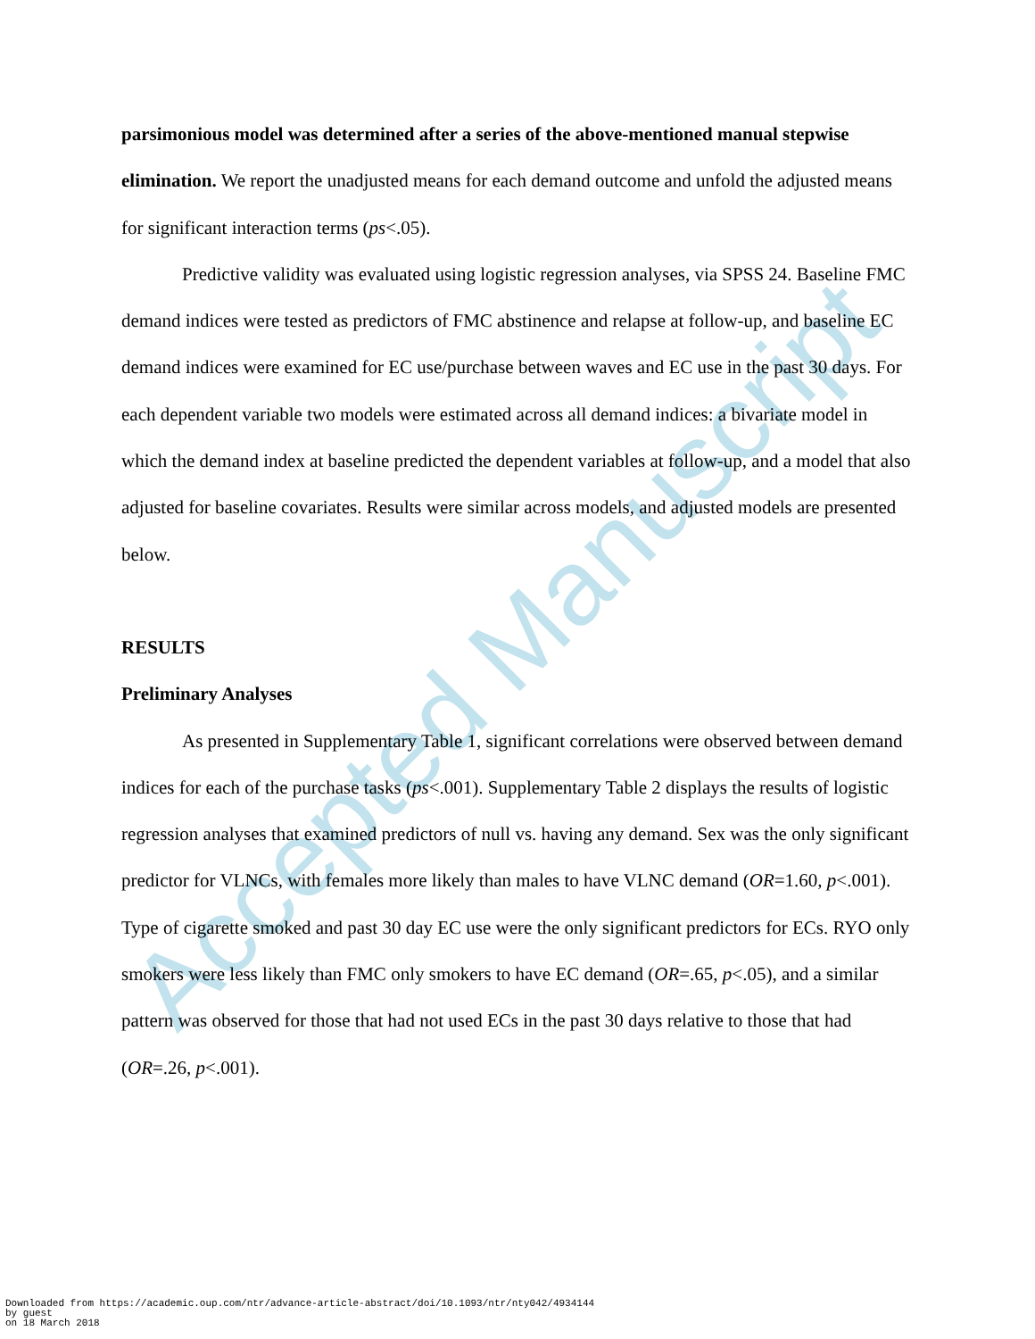Accepted Manuscript
parsimonious model was determined after a series of the above-mentioned manual stepwise elimination. We report the unadjusted means for each demand outcome and unfold the adjusted means for significant interaction terms (ps<.05).
Predictive validity was evaluated using logistic regression analyses, via SPSS 24. Baseline FMC demand indices were tested as predictors of FMC abstinence and relapse at follow-up, and baseline EC demand indices were examined for EC use/purchase between waves and EC use in the past 30 days. For each dependent variable two models were estimated across all demand indices: a bivariate model in which the demand index at baseline predicted the dependent variables at follow-up, and a model that also adjusted for baseline covariates. Results were similar across models, and adjusted models are presented below.
RESULTS
Preliminary Analyses
As presented in Supplementary Table 1, significant correlations were observed between demand indices for each of the purchase tasks (ps<.001). Supplementary Table 2 displays the results of logistic regression analyses that examined predictors of null vs. having any demand. Sex was the only significant predictor for VLNCs, with females more likely than males to have VLNC demand (OR=1.60, p<.001). Type of cigarette smoked and past 30 day EC use were the only significant predictors for ECs. RYO only smokers were less likely than FMC only smokers to have EC demand (OR=.65, p<.05), and a similar pattern was observed for those that had not used ECs in the past 30 days relative to those that had (OR=.26, p<.001).
Downloaded from https://academic.oup.com/ntr/advance-article-abstract/doi/10.1093/ntr/nty042/4934144
by guest
on 18 March 2018